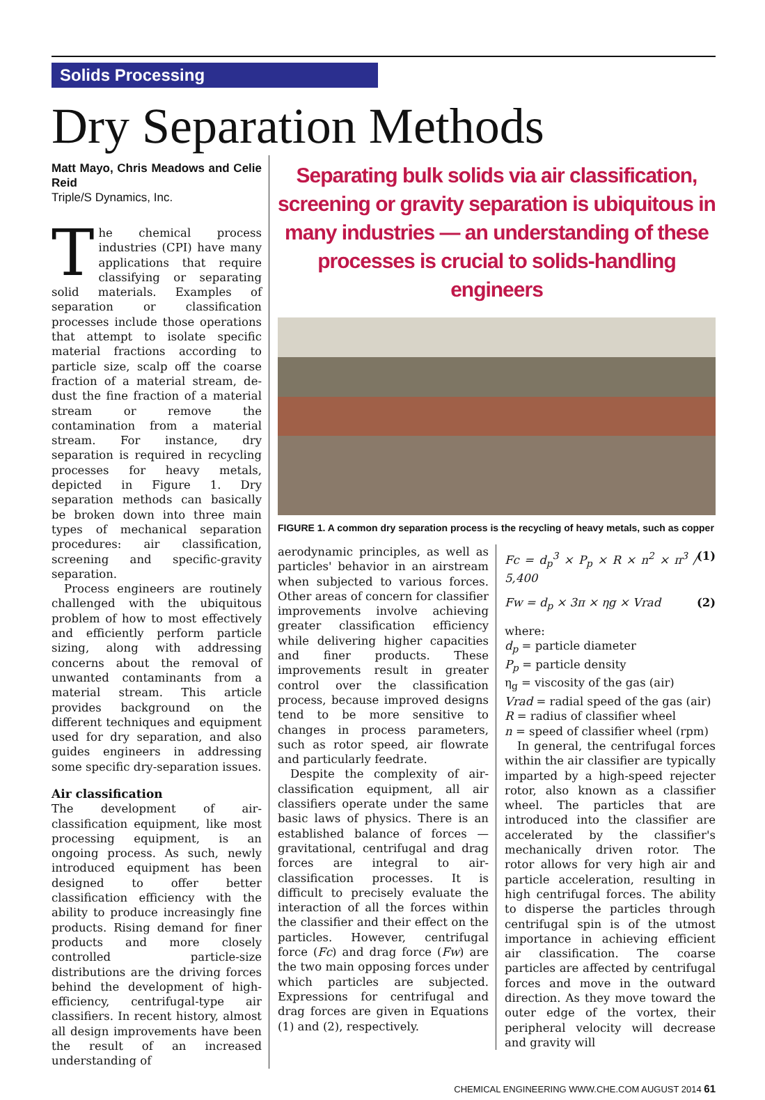Solids Processing
Dry Separation Methods
Matt Mayo, Chris Meadows and Celie Reid
Triple/S Dynamics, Inc.
The chemical process industries (CPI) have many applications that require classifying or separating solid materials. Examples of separation or classification processes include those operations that attempt to isolate specific material fractions according to particle size, scalp off the coarse fraction of a material stream, de-dust the fine fraction of a material stream or remove the contamination from a material stream. For instance, dry separation is required in recycling processes for heavy metals, depicted in Figure 1. Dry separation methods can basically be broken down into three main types of mechanical separation procedures: air classification, screening and specific-gravity separation.
Process engineers are routinely challenged with the ubiquitous problem of how to most effectively and efficiently perform particle sizing, along with addressing concerns about the removal of unwanted contaminants from a material stream. This article provides background on the different techniques and equipment used for dry separation, and also guides engineers in addressing some specific dry-separation issues.
Air classification
The development of air-classification equipment, like most processing equipment, is an ongoing process. As such, newly introduced equipment has been designed to offer better classification efficiency with the ability to produce increasingly fine products. Rising demand for finer products and more closely controlled particle-size distributions are the driving forces behind the development of high-efficiency, centrifugal-type air classifiers. In recent history, almost all design improvements have been the result of an increased understanding of
Separating bulk solids via air classification, screening or gravity separation is ubiquitous in many industries — an understanding of these processes is crucial to solids-handling engineers
FIGURE 1. A common dry separation process is the recycling of heavy metals, such as copper
aerodynamic principles, as well as particles' behavior in an airstream when subjected to various forces. Other areas of concern for classifier improvements involve achieving greater classification efficiency while delivering higher capacities and finer products. These improvements result in greater control over the classification process, because improved designs tend to be more sensitive to changes in process parameters, such as rotor speed, air flowrate and particularly feedrate.
Despite the complexity of air-classification equipment, all air classifiers operate under the same basic laws of physics. There is an established balance of forces — gravitational, centrifugal and drag forces are integral to air-classification processes. It is difficult to precisely evaluate the interaction of all the forces within the classifier and their effect on the particles. However, centrifugal force (Fc) and drag force (Fw) are the two main opposing forces under which particles are subjected. Expressions for centrifugal and drag forces are given in Equations (1) and (2), respectively.
Fc = d<sub>p</sub><sup>3</sup> × P<sub>p</sub> × R × n<sup>2</sup> × π<sup>3</sup> / 5,400 (1)
Fw = d<sub>p</sub> × 3π × ηg × Vrad (2)
where:
d<sub>p</sub> = particle diameter
P<sub>p</sub> = particle density
η<sub>g</sub> = viscosity of the gas (air)
Vrad = radial speed of the gas (air)
R = radius of classifier wheel
n = speed of classifier wheel (rpm)
In general, the centrifugal forces within the air classifier are typically imparted by a high-speed rejecter rotor, also known as a classifier wheel. The particles that are introduced into the classifier are accelerated by the classifier's mechanically driven rotor. The rotor allows for very high air and particle acceleration, resulting in high centrifugal forces. The ability to disperse the particles through centrifugal spin is of the utmost importance in achieving efficient air classification. The coarse particles are affected by centrifugal forces and move in the outward direction. As they move toward the outer edge of the vortex, their peripheral velocity will decrease and gravity will
CHEMICAL ENGINEERING WWW.CHE.COM AUGUST 2014 61